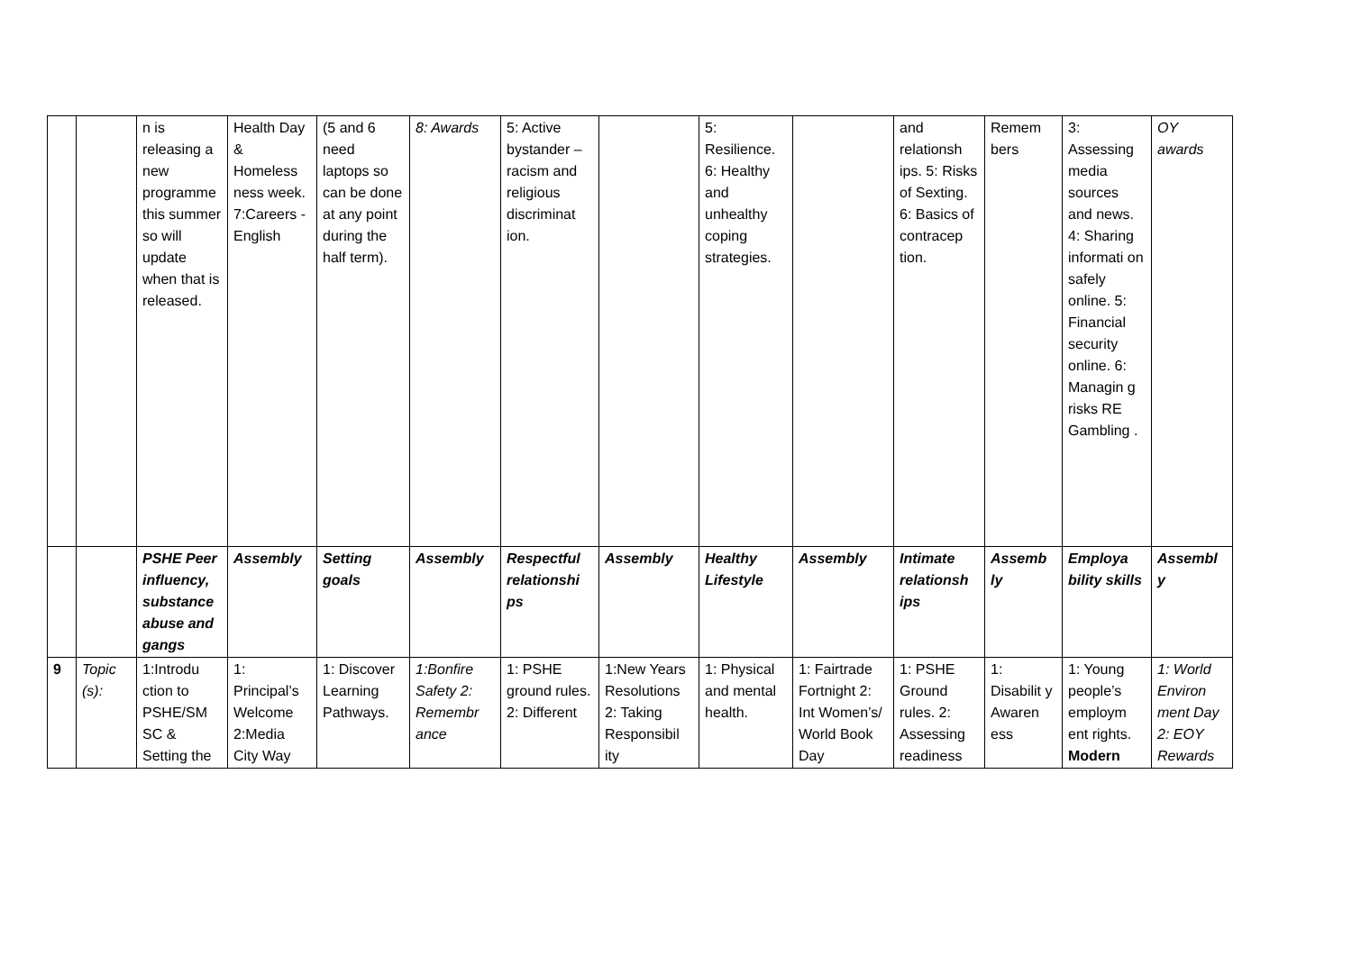| | | n is releasing a new programme this summer so will update when that is released. | Health Day & Homeless ness week. 7:Careers - English | (5 and 6 need laptops so can be done at any point during the half term). | 8: Awards | 5: Active bystander – racism and religious discriminat ion. | | 5: Resilience. 6: Healthy and unhealthy coping strategies. | | and relationsh ips. 5: Risks of Sexting. 6: Basics of contracep tion. | Remem bers | 3: Assessing media sources and news. 4: Sharing informati on safely online. 5: Financial security online. 6: Managin g risks RE Gambling . | OY awards |
| | | PSHE Peer influency, substance abuse and gangs | Assembly | Setting goals | Assembly | Respectful relationshi ps | Assembly | Healthy Lifestyle | Assembly | Intimate relationsh ips | Assemb ly | Employa bility skills | Assembl y |
| 9 | Topic (s): | 1:Introdu ction to PSHE/SM SC & Setting the | 1: Principal’s Welcome 2:Media City Way | 1: Discover Learning Pathways. | 1:Bonfire Safety 2: Remembr ance | 1: PSHE ground rules. 2: Different | 1:New Years Resolutions 2: Taking Responsibil ity | 1: Physical and mental health. | 1: Fairtrade Fortnight 2: Int Women’s/ World Book Day | 1: PSHE Ground rules. 2: Assessing readiness | 1: Disabilit y Awaren ess | 1: Young people’s employm ent rights. Modern | 1: World Environ ment Day 2: EOY Rewards |